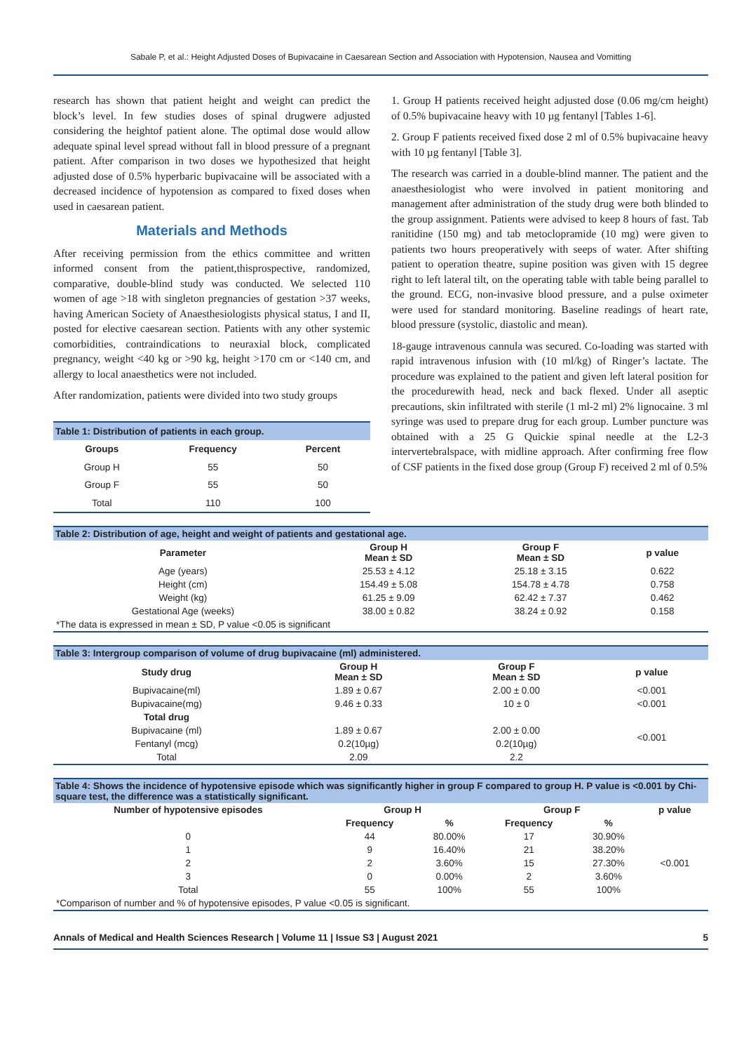Sabale P, et al.: Height Adjusted Doses of Bupivacaine in Caesarean Section and Association with Hypotension, Nausea and Vomitting
research has shown that patient height and weight can predict the block’s level. In few studies doses of spinal drugwere adjusted considering the heightof patient alone. The optimal dose would allow adequate spinal level spread without fall in blood pressure of a pregnant patient. After comparison in two doses we hypothesized that height adjusted dose of 0.5% hyperbaric bupivacaine will be associated with a decreased incidence of hypotension as compared to fixed doses when used in caesarean patient.
Materials and Methods
After receiving permission from the ethics committee and written informed consent from the patient,thisprospective, randomized, comparative, double-blind study was conducted. We selected 110 women of age >18 with singleton pregnancies of gestation >37 weeks, having American Society of Anaesthesiologists physical status, I and II, posted for elective caesarean section. Patients with any other systemic comorbidities, contraindications to neuraxial block, complicated pregnancy, weight <40 kg or >90 kg, height >170 cm or <140 cm, and allergy to local anaesthetics were not included.
After randomization, patients were divided into two study groups
Table 1: Distribution of patients in each group.
| Groups | Frequency | Percent |
| --- | --- | --- |
| Group H | 55 | 50 |
| Group F | 55 | 50 |
| Total | 110 | 100 |
1. Group H patients received height adjusted dose (0.06 mg/cm height) of 0.5% bupivacaine heavy with 10 µg fentanyl [Tables 1-6].
2. Group F patients received fixed dose 2 ml of 0.5% bupivacaine heavy with 10 µg fentanyl [Table 3].
The research was carried in a double-blind manner. The patient and the anaesthesiologist who were involved in patient monitoring and management after administration of the study drug were both blinded to the group assignment. Patients were advised to keep 8 hours of fast. Tab ranitidine (150 mg) and tab metoclopramide (10 mg) were given to patients two hours preoperatively with seeps of water. After shifting patient to operation theatre, supine position was given with 15 degree right to left lateral tilt, on the operating table with table being parallel to the ground. ECG, non-invasive blood pressure, and a pulse oximeter were used for standard monitoring. Baseline readings of heart rate, blood pressure (systolic, diastolic and mean).
18-gauge intravenous cannula was secured. Co-loading was started with rapid intravenous infusion with (10 ml/kg) of Ringer’s lactate. The procedure was explained to the patient and given left lateral position for the procedurewith head, neck and back flexed. Under all aseptic precautions, skin infiltrated with sterile (1 ml-2 ml) 2% lignocaine. 3 ml syringe was used to prepare drug for each group. Lumber puncture was obtained with a 25 G Quickie spinal needle at the L2-3 intervertebralspace, with midline approach. After confirming free flow of CSF patients in the fixed dose group (Group F) received 2 ml of 0.5%
Table 2: Distribution of age, height and weight of patients and gestational age.
| Parameter | Group H Mean ± SD | Group F Mean ± SD | p value |
| --- | --- | --- | --- |
| Age (years) | 25.53 ± 4.12 | 25.18 ± 3.15 | 0.622 |
| Height (cm) | 154.49 ± 5.08 | 154.78 ± 4.78 | 0.758 |
| Weight (kg) | 61.25 ± 9.09 | 62.42 ± 7.37 | 0.462 |
| Gestational Age (weeks) | 38.00 ± 0.82 | 38.24 ± 0.92 | 0.158 |
| *The data is expressed in mean ± SD, P value <0.05 is significant | | | |
Table 3: Intergroup comparison of volume of drug bupivacaine (ml) administered.
| Study drug | Group H Mean ± SD | Group F Mean ± SD | p value |
| --- | --- | --- | --- |
| Bupivacaine(ml) | 1.89 ± 0.67 | 2.00 ± 0.00 | <0.001 |
| Bupivacaine(mg) | 9.46 ± 0.33 | 10 ± 0 | <0.001 |
| Total drug | | | |
| Bupivacaine (ml) | 1.89 ± 0.67 | 2.00 ± 0.00 | <0.001 |
| Fentanyl (mcg) | 0.2(10µg) | 0.2(10µg) | |
| Total | 2.09 | 2.2 | |
Table 4: Shows the incidence of hypotensive episode which was significantly higher in group F compared to group H. P value is <0.001 by Chi-square test, the difference was a statistically significant.
| Number of hypotensive episodes | Group H | | Group F | | p value |
| --- | --- | --- | --- | --- | --- |
| | Frequency | % | Frequency | % | |
| 0 | 44 | 80.00% | 17 | 30.90% | <0.001 |
| 1 | 9 | 16.40% | 21 | 38.20% | |
| 2 | 2 | 3.60% | 15 | 27.30% | |
| 3 | 0 | 0.00% | 2 | 3.60% | |
| Total | 55 | 100% | 55 | 100% | |
| *Comparison of number and % of hypotensive episodes, P value <0.05 is significant. | | | | | |
Annals of Medical and Health Sciences Research | Volume 11 | Issue S3 | August 2021 5